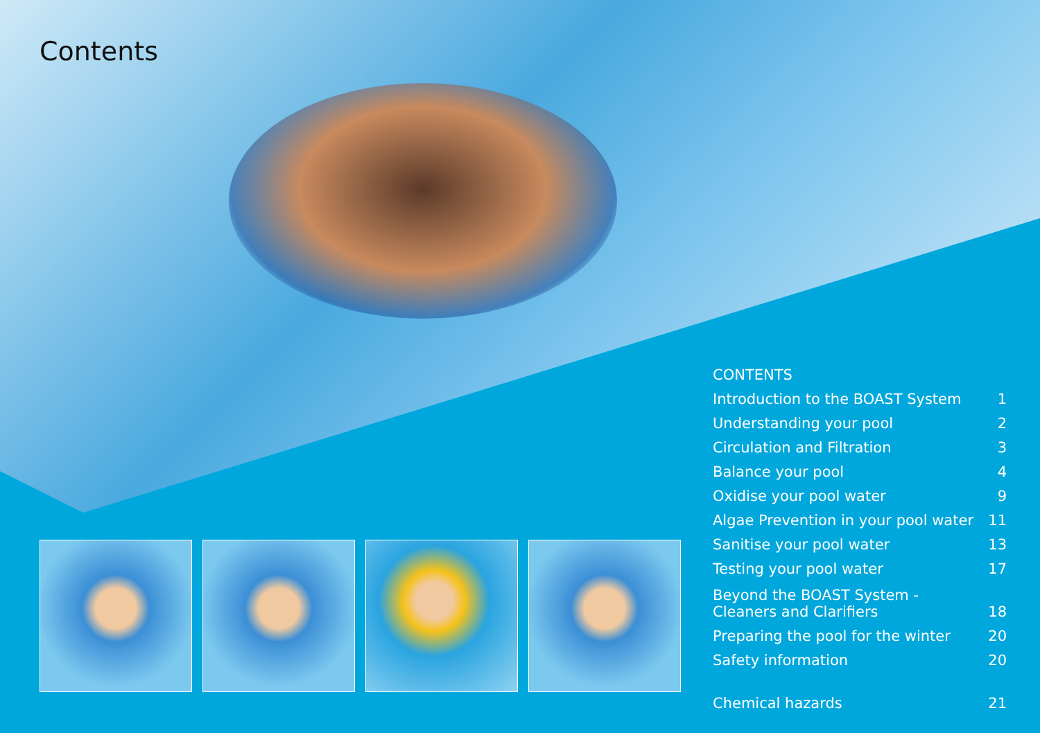Contents
| CONTENTS | |
| Introduction to the BOAST System | 1 |
| Understanding your pool | 2 |
| Circulation and Filtration | 3 |
| Balance your pool | 4 |
| Oxidise your pool water | 9 |
| Algae Prevention in your pool water | 11 |
| Sanitise your pool water | 13 |
| Testing your pool water | 17 |
| Beyond the BOAST System - Cleaners and Clarifiers | 18 |
| Preparing the pool for the winter | 20 |
| Safety information | 20 |
| Chemical hazards | 21 |